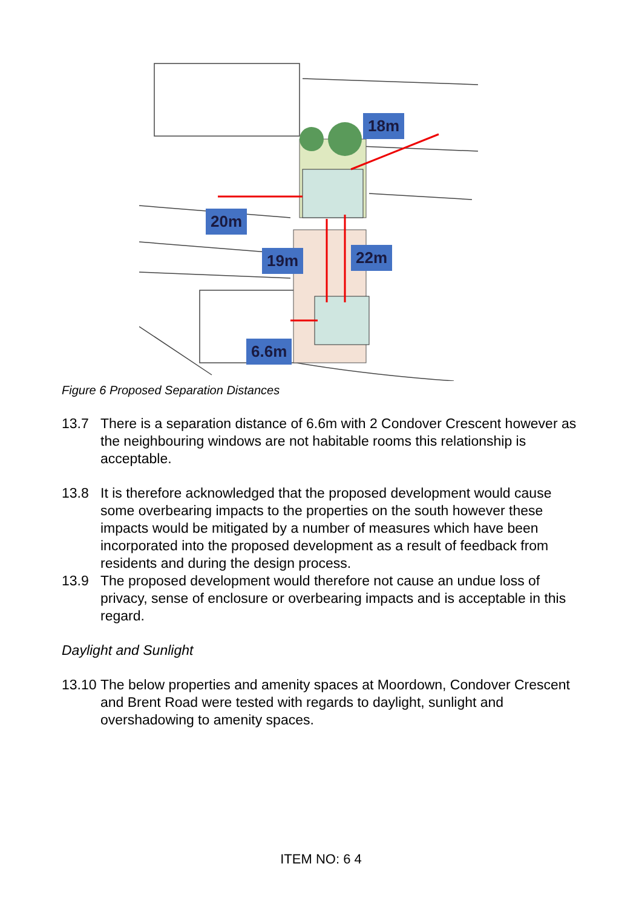18m
20m
19m 22m
6.6m
Figure 6 Proposed Separation Distances
13.7 There is a separation distance of 6.6m with 2 Condover Crescent however as the neighbouring windows are not habitable rooms this relationship is acceptable.
13.8 It is therefore acknowledged that the proposed development would cause some overbearing impacts to the properties on the south however these impacts would be mitigated by a number of measures which have been incorporated into the proposed development as a result of feedback from residents and during the design process.
13.9 The proposed development would therefore not cause an undue loss of privacy, sense of enclosure or overbearing impacts and is acceptable in this regard.
Daylight and Sunlight
13.10 The below properties and amenity spaces at Moordown, Condover Crescent and Brent Road were tested with regards to daylight, sunlight and overshadowing to amenity spaces.
ITEM NO: 6 4